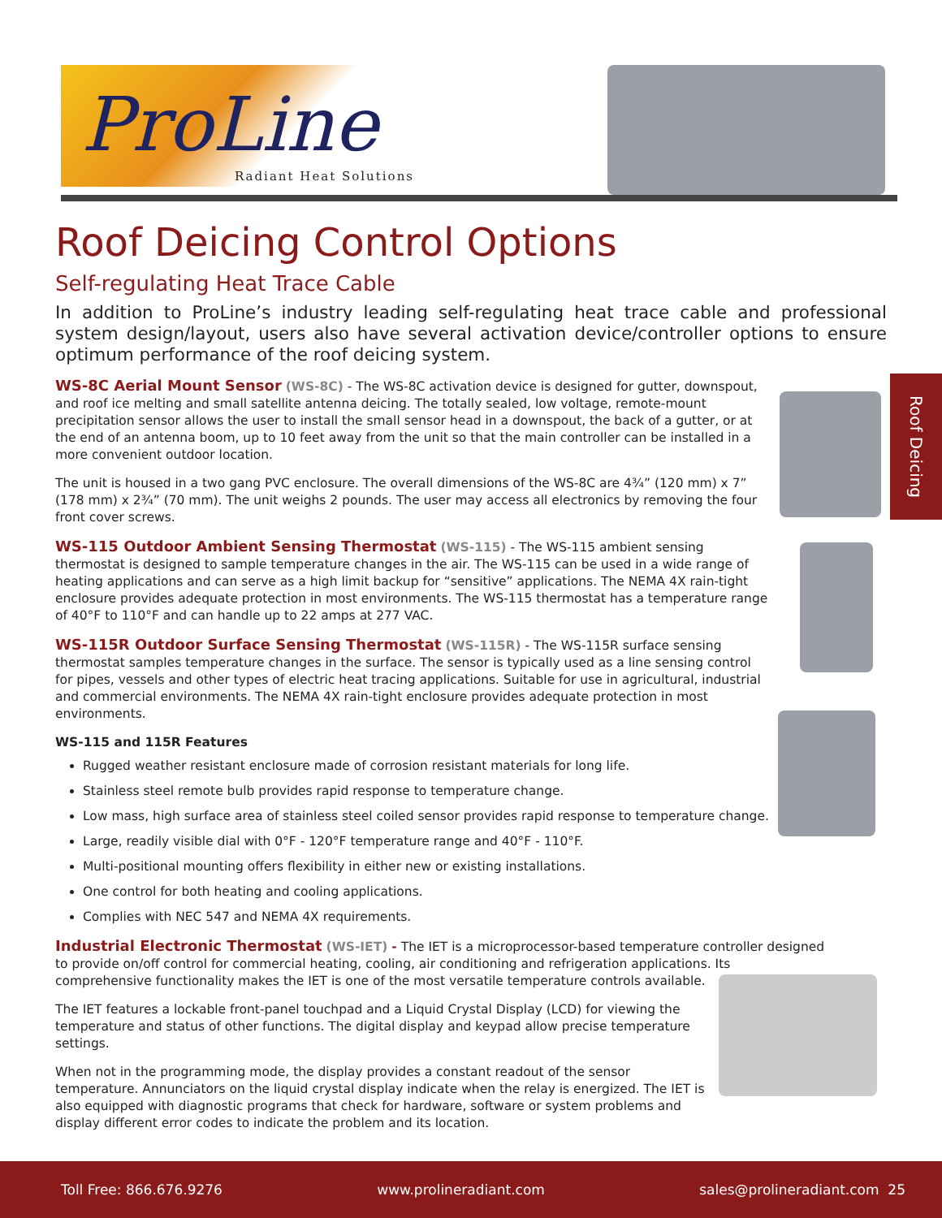ProLine
Radiant Heat Solutions
Roof Deicing Control Options
Self-regulating Heat Trace Cable
In addition to ProLine’s industry leading self-regulating heat trace cable and professional system design/layout, users also have several activation device/controller options to ensure optimum performance of the roof deicing system.
Roof Deicing
WS-8C Aerial Mount Sensor (WS-8C) - The WS-8C activation device is designed for gutter, downspout, and roof ice melting and small satellite antenna deicing. The totally sealed, low voltage, remote-mount precipitation sensor allows the user to install the small sensor head in a downspout, the back of a gutter, or at the end of an antenna boom, up to 10 feet away from the unit so that the main controller can be installed in a more convenient outdoor location.
The unit is housed in a two gang PVC enclosure. The overall dimensions of the WS-8C are 4¾” (120 mm) x 7” (178 mm) x 2¾” (70 mm). The unit weighs 2 pounds. The user may access all electronics by removing the four front cover screws.
WS-115 Outdoor Ambient Sensing Thermostat (WS-115) - The WS-115 ambient sensing thermostat is designed to sample temperature changes in the air. The WS-115 can be used in a wide range of heating applications and can serve as a high limit backup for “sensitive” applications. The NEMA 4X rain-tight enclosure provides adequate protection in most environments. The WS-115 thermostat has a temperature range of 40°F to 110°F and can handle up to 22 amps at 277 VAC.
WS-115R Outdoor Surface Sensing Thermostat (WS-115R) - The WS-115R surface sensing thermostat samples temperature changes in the surface. The sensor is typically used as a line sensing control for pipes, vessels and other types of electric heat tracing applications. Suitable for use in agricultural, industrial and commercial environments. The NEMA 4X rain-tight enclosure provides adequate protection in most environments.
WS-115 and 115R Features
Rugged weather resistant enclosure made of corrosion resistant materials for long life.
Stainless steel remote bulb provides rapid response to temperature change.
Low mass, high surface area of stainless steel coiled sensor provides rapid response to temperature change.
Large, readily visible dial with 0°F - 120°F temperature range and 40°F - 110°F.
Multi-positional mounting offers flexibility in either new or existing installations.
One control for both heating and cooling applications.
Complies with NEC 547 and NEMA 4X requirements.
Industrial Electronic Thermostat (WS-IET) - The IET is a microprocessor-based temperature controller designed to provide on/off control for commercial heating, cooling, air conditioning and refrigeration applications. Its comprehensive functionality makes the IET is one of the most versatile temperature controls available.
The IET features a lockable front-panel touchpad and a Liquid Crystal Display (LCD) for viewing the temperature and status of other functions. The digital display and keypad allow precise temperature settings.
When not in the programming mode, the display provides a constant readout of the sensor temperature. Annunciators on the liquid crystal display indicate when the relay is energized. The IET is also equipped with diagnostic programs that check for hardware, software or system problems and display different error codes to indicate the problem and its location.
Toll Free: 866.676.9276 www.prolineradiant.com sales@prolineradiant.com 25